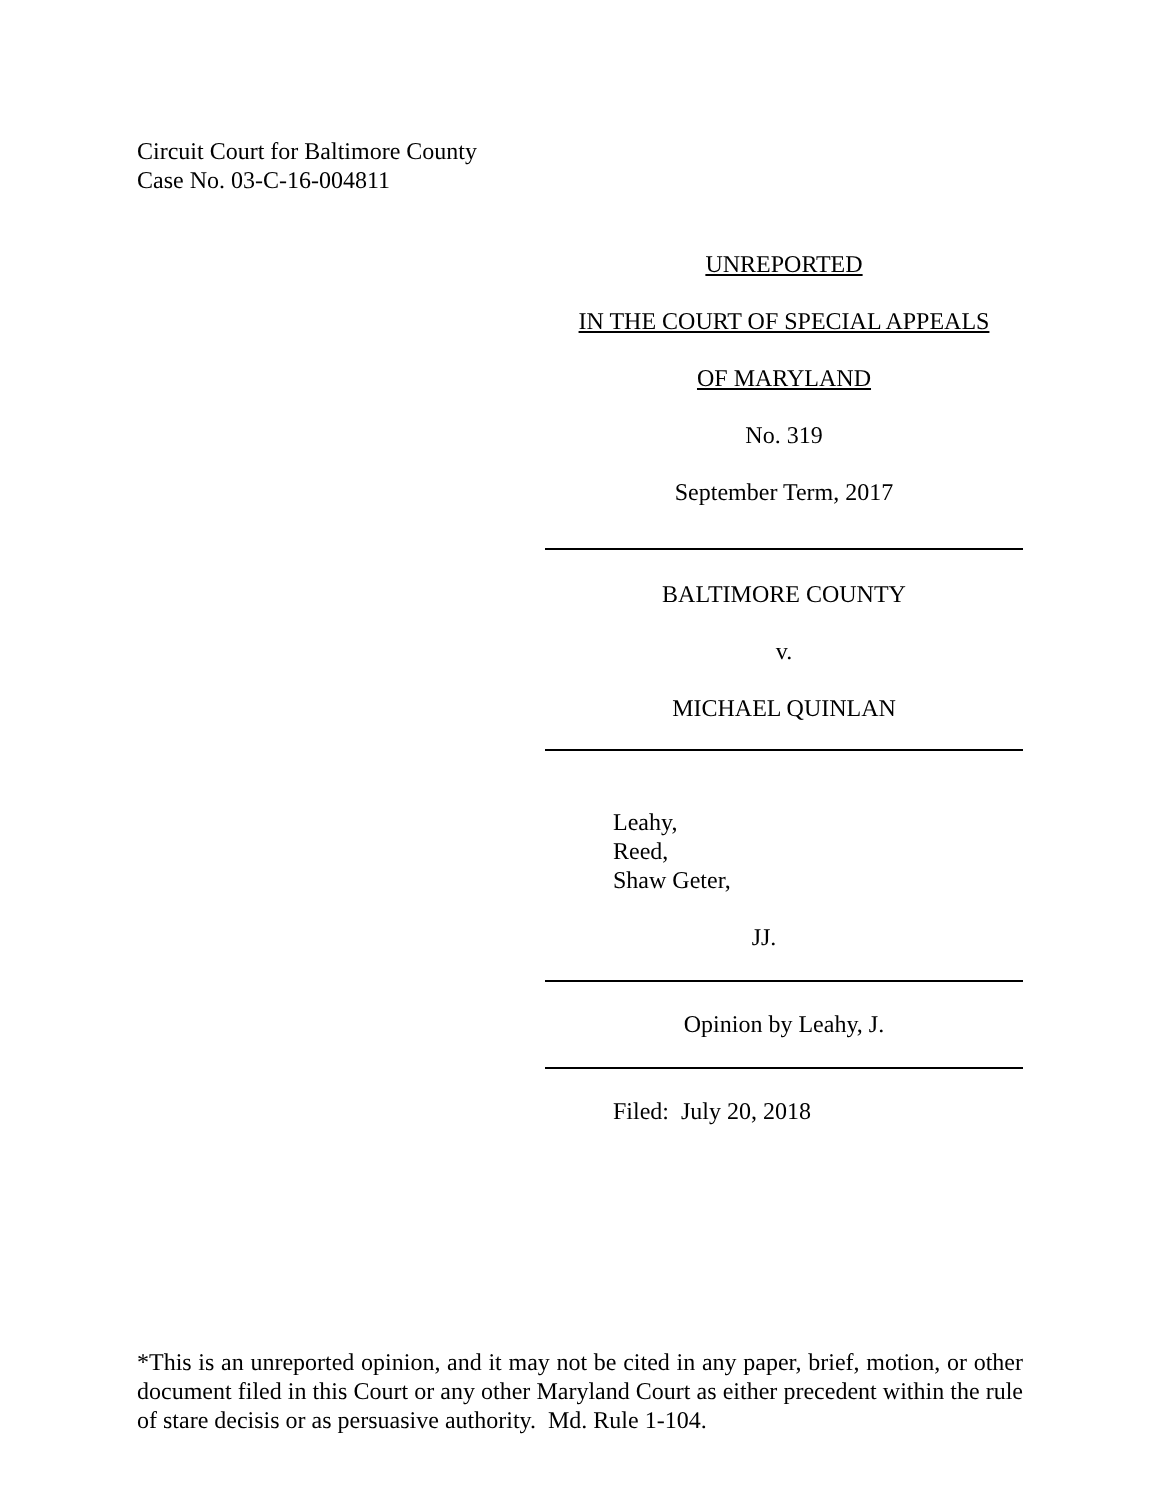Circuit Court for Baltimore County
Case No. 03-C-16-004811
UNREPORTED
IN THE COURT OF SPECIAL APPEALS
OF MARYLAND
No. 319
September Term, 2017
BALTIMORE COUNTY
v.
MICHAEL QUINLAN
Leahy,
Reed,
Shaw Geter,
JJ.
Opinion by Leahy, J.
Filed: July 20, 2018
*This is an unreported opinion, and it may not be cited in any paper, brief, motion, or other document filed in this Court or any other Maryland Court as either precedent within the rule of stare decisis or as persuasive authority. Md. Rule 1-104.